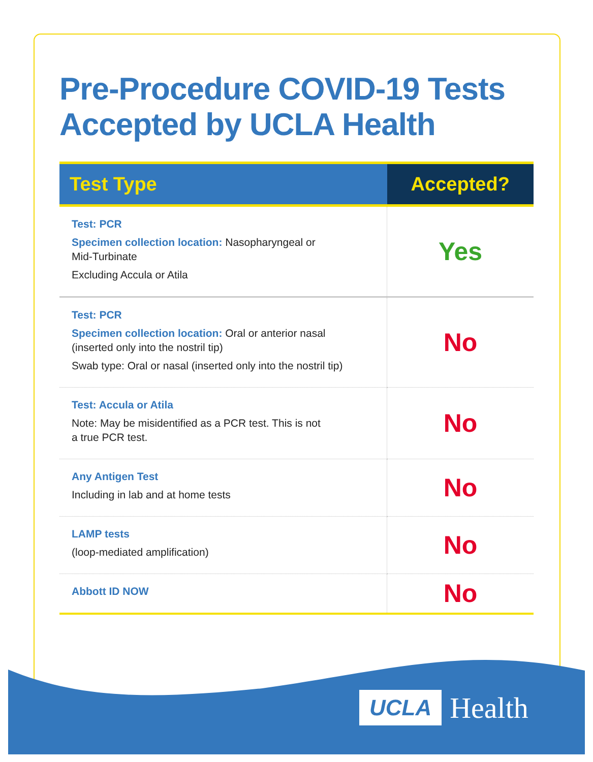Pre-Procedure COVID-19 Tests
Accepted by UCLA Health
| Test Type | Accepted? |
| --- | --- |
| Test: PCR Specimen collection location: Nasopharyngeal or Mid-Turbinate Excluding Accula or Atila | Yes |
| Test: PCR Specimen collection location: Oral or anterior nasal (inserted only into the nostril tip) Swab type: Oral or nasal (inserted only into the nostril tip) | No |
| Test: Accula or Atila Note: May be misidentified as a PCR test. This is not a true PCR test. | No |
| Any Antigen Test Including in lab and at home tests | No |
| LAMP tests (loop-mediated amplification) | No |
| Abbott ID NOW | No |
UCLA Health